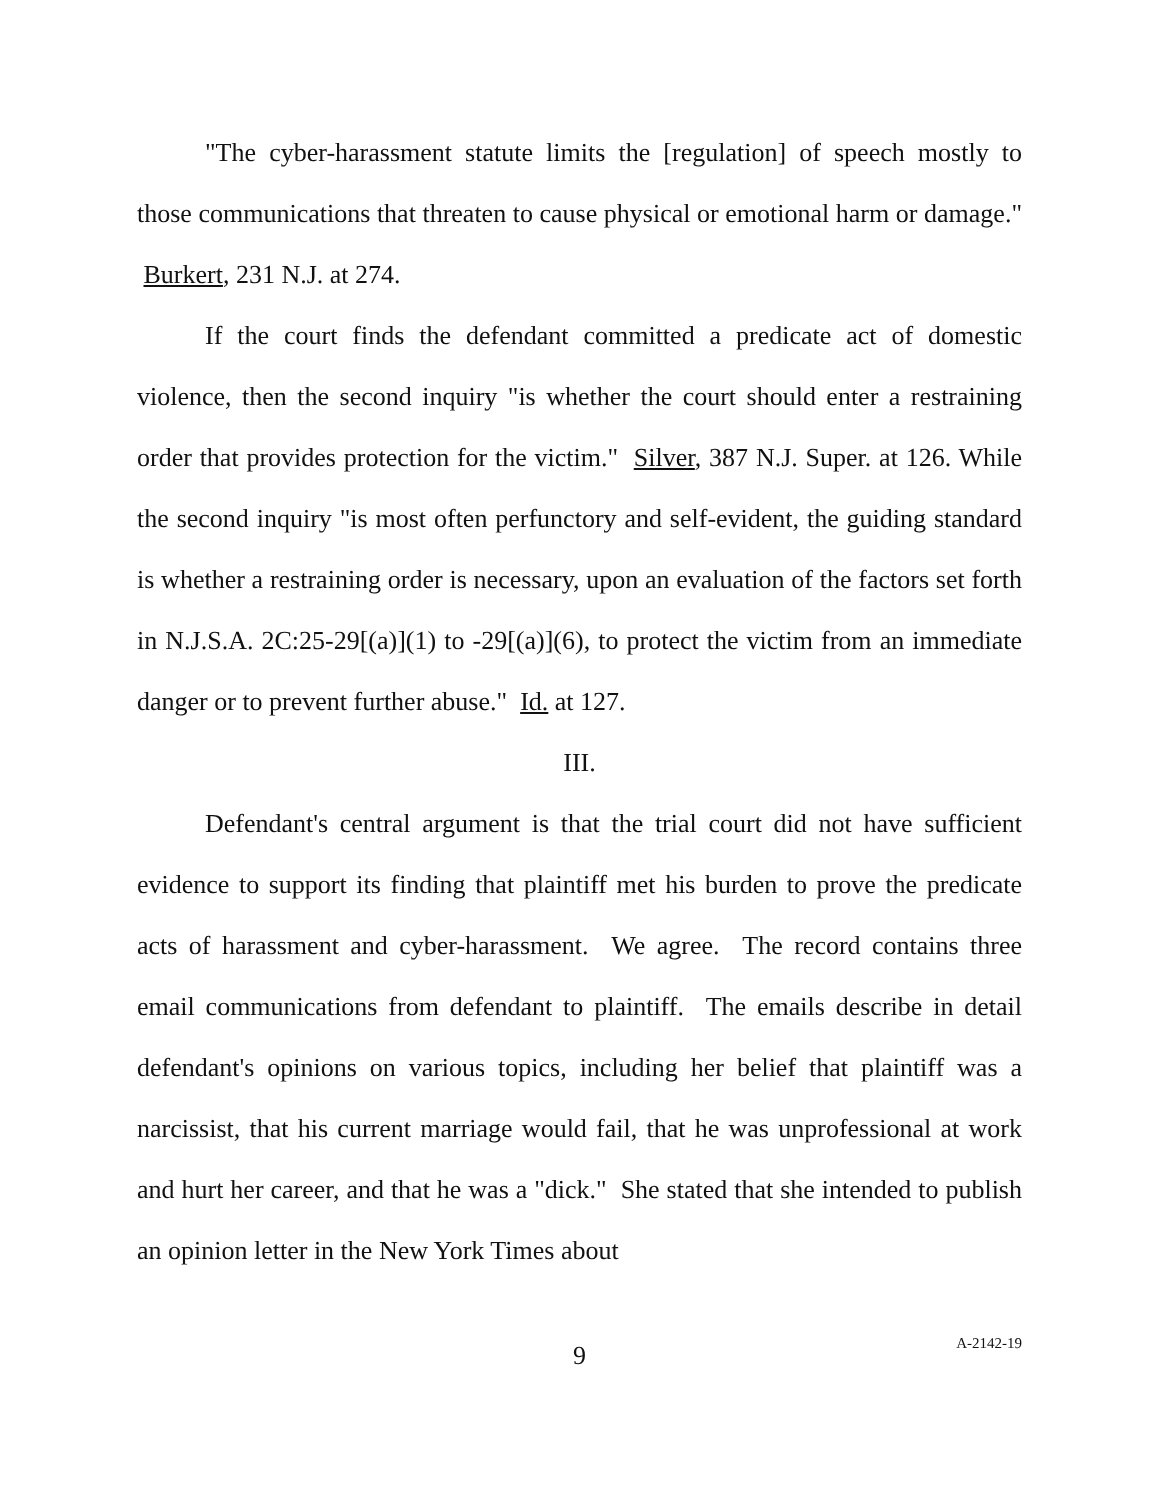"The cyber-harassment statute limits the [regulation] of speech mostly to those communications that threaten to cause physical or emotional harm or damage." Burkert, 231 N.J. at 274.
If the court finds the defendant committed a predicate act of domestic violence, then the second inquiry "is whether the court should enter a restraining order that provides protection for the victim." Silver, 387 N.J. Super. at 126. While the second inquiry "is most often perfunctory and self-evident, the guiding standard is whether a restraining order is necessary, upon an evaluation of the factors set forth in N.J.S.A. 2C:25-29[(a)](1) to -29[(a)](6), to protect the victim from an immediate danger or to prevent further abuse." Id. at 127.
III.
Defendant's central argument is that the trial court did not have sufficient evidence to support its finding that plaintiff met his burden to prove the predicate acts of harassment and cyber-harassment. We agree. The record contains three email communications from defendant to plaintiff. The emails describe in detail defendant's opinions on various topics, including her belief that plaintiff was a narcissist, that his current marriage would fail, that he was unprofessional at work and hurt her career, and that he was a "dick." She stated that she intended to publish an opinion letter in the New York Times about
9
A-2142-19